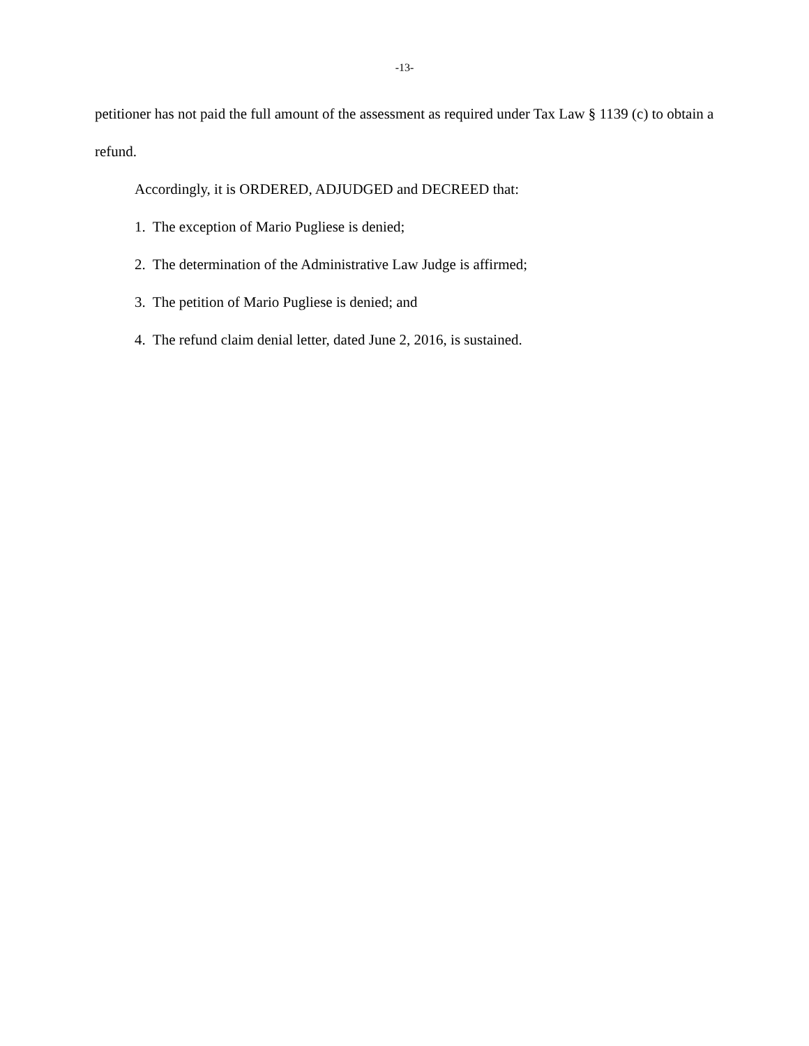-13-
petitioner has not paid the full amount of the assessment as required under Tax Law § 1139 (c) to obtain a refund.
Accordingly, it is ORDERED, ADJUDGED and DECREED that:
1. The exception of Mario Pugliese is denied;
2. The determination of the Administrative Law Judge is affirmed;
3. The petition of Mario Pugliese is denied; and
4. The refund claim denial letter, dated June 2, 2016, is sustained.